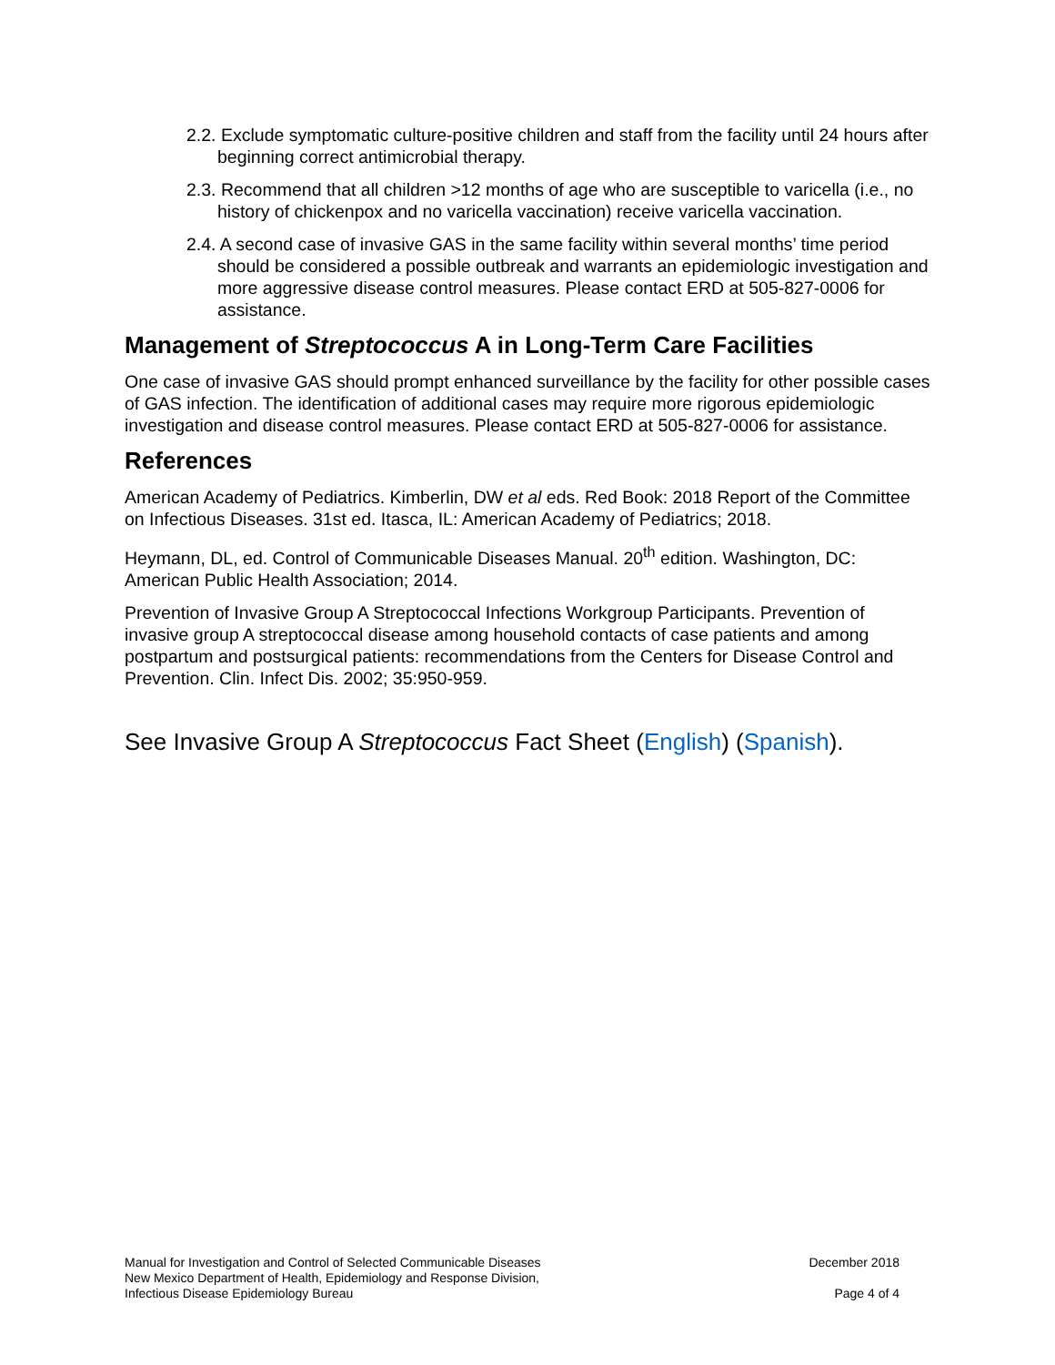2.2. Exclude symptomatic culture-positive children and staff from the facility until 24 hours after beginning correct antimicrobial therapy.
2.3. Recommend that all children >12 months of age who are susceptible to varicella (i.e., no history of chickenpox and no varicella vaccination) receive varicella vaccination.
2.4. A second case of invasive GAS in the same facility within several months’ time period should be considered a possible outbreak and warrants an epidemiologic investigation and more aggressive disease control measures. Please contact ERD at 505-827-0006 for assistance.
Management of Streptococcus A in Long-Term Care Facilities
One case of invasive GAS should prompt enhanced surveillance by the facility for other possible cases of GAS infection. The identification of additional cases may require more rigorous epidemiologic investigation and disease control measures. Please contact ERD at 505-827-0006 for assistance.
References
American Academy of Pediatrics. Kimberlin, DW et al eds. Red Book: 2018 Report of the Committee on Infectious Diseases. 31st ed. Itasca, IL: American Academy of Pediatrics; 2018.
Heymann, DL, ed. Control of Communicable Diseases Manual. 20<sup>th</sup> edition. Washington, DC: American Public Health Association; 2014.
Prevention of Invasive Group A Streptococcal Infections Workgroup Participants. Prevention of invasive group A streptococcal disease among household contacts of case patients and among postpartum and postsurgical patients: recommendations from the Centers for Disease Control and Prevention. Clin. Infect Dis. 2002; 35:950-959.
See Invasive Group A Streptococcus Fact Sheet (English) (Spanish).
Manual for Investigation and Control of Selected Communicable Diseases
New Mexico Department of Health, Epidemiology and Response Division,
Infectious Disease Epidemiology Bureau
December 2018
Page 4 of 4